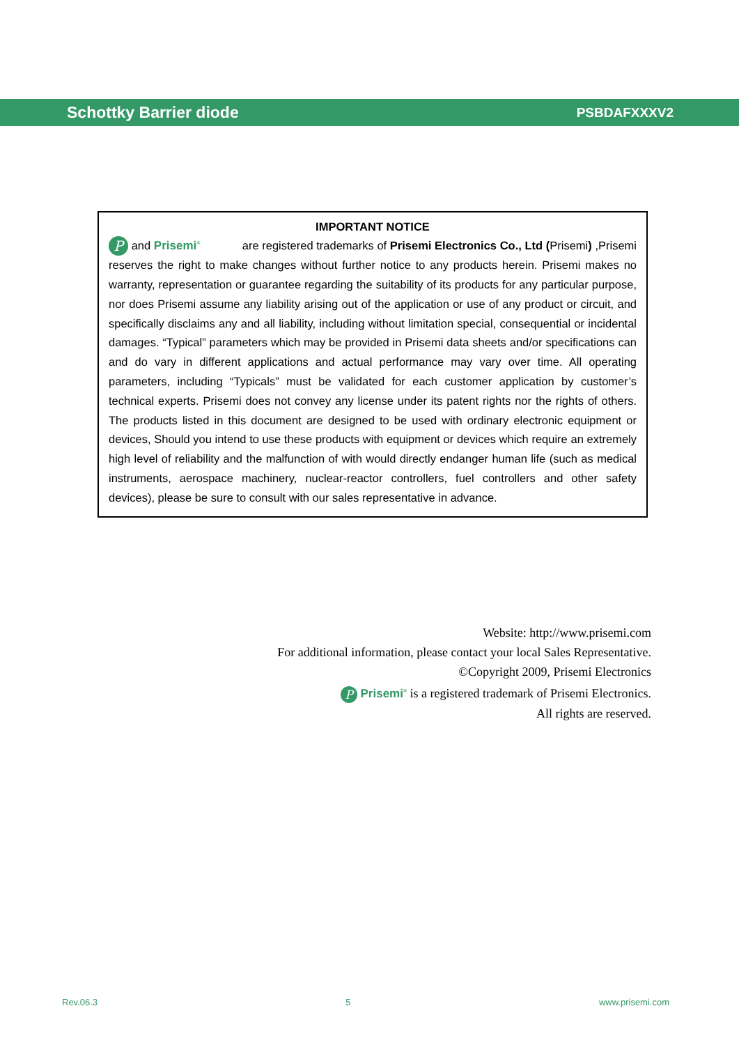Schottky Barrier diode PSBDAFXXXV2
IMPORTANT NOTICE
P and Prisemi<sup>®</sup> are registered trademarks of Prisemi Electronics Co., Ltd (Prisemi) ,Prisemi reserves the right to make changes without further notice to any products herein. Prisemi makes no warranty, representation or guarantee regarding the suitability of its products for any particular purpose, nor does Prisemi assume any liability arising out of the application or use of any product or circuit, and specifically disclaims any and all liability, including without limitation special, consequential or incidental damages. “Typical” parameters which may be provided in Prisemi data sheets and/or specifications can and do vary in different applications and actual performance may vary over time. All operating parameters, including “Typicals” must be validated for each customer application by customer’s technical experts. Prisemi does not convey any license under its patent rights nor the rights of others. The products listed in this document are designed to be used with ordinary electronic equipment or devices, Should you intend to use these products with equipment or devices which require an extremely high level of reliability and the malfunction of with would directly endanger human life (such as medical instruments, aerospace machinery, nuclear-reactor controllers, fuel controllers and other safety devices), please be sure to consult with our sales representative in advance.
Website: http://www.prisemi.com
For additional information, please contact your local Sales Representative.
©Copyright 2009, Prisemi Electronics
P Prisemi<sup>®</sup> is a registered trademark of Prisemi Electronics.
All rights are reserved.
Rev.06.3 5 www.prisemi.com